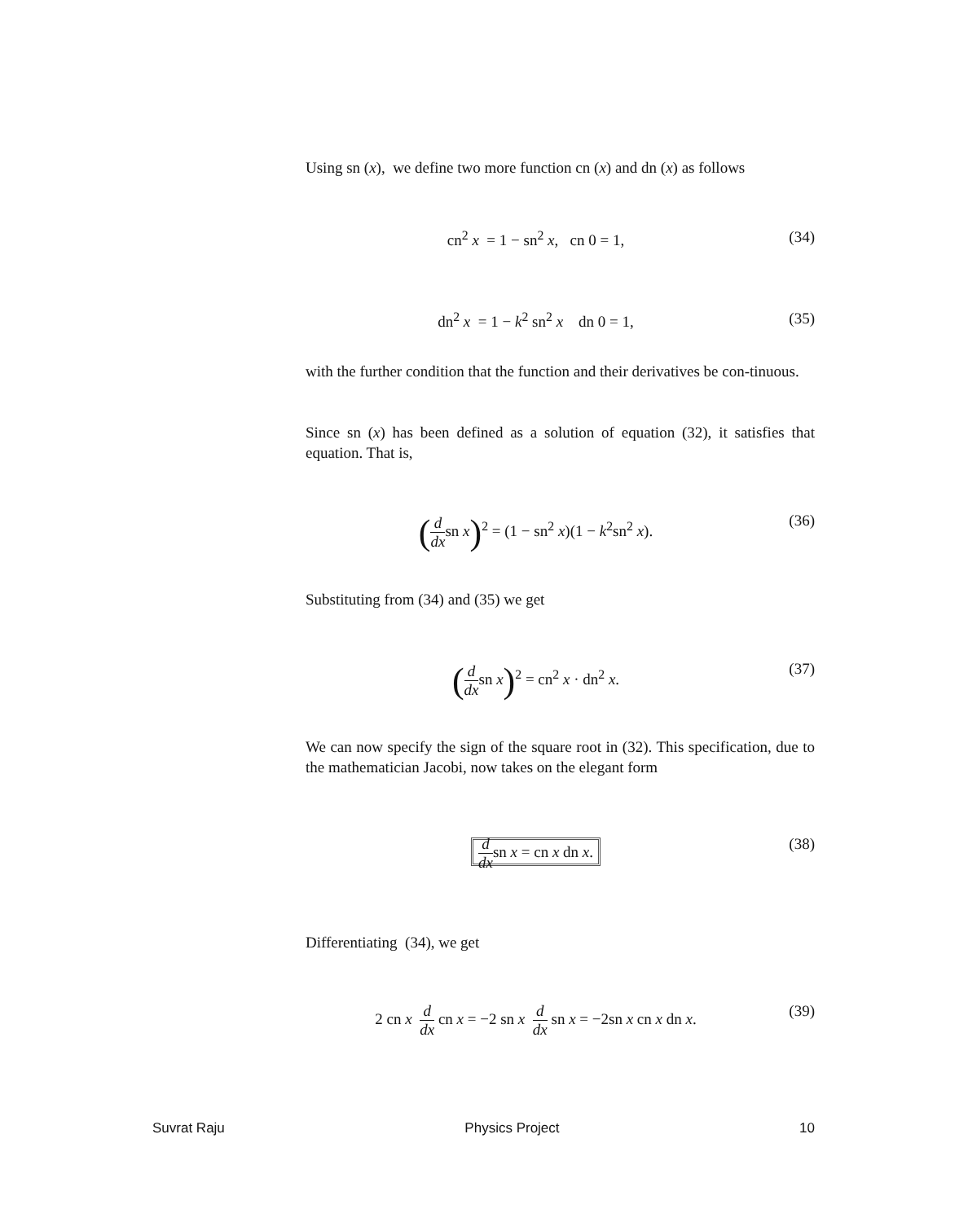Using sn (x), we define two more function cn (x) and dn (x) as follows
cn<sup>2</sup> x = 1 − sn<sup>2</sup> x, cn 0 = 1,
(34)
dn<sup>2</sup> x = 1 − k<sup>2</sup> sn<sup>2</sup> x dn 0 = 1,
(35)
with the further condition that the function and their derivatives be con-tinuous.
Since sn (x) has been defined as a solution of equation (32), it satisfies that equation. That is,
(d dxsn x)<sup>2</sup> = (1 − sn<sup>2</sup> x)(1 − k<sup>2</sup>sn<sup>2</sup> x).
(36)
Substituting from (34) and (35) we get
(d dxsn x)<sup>2</sup> = cn<sup>2</sup> x · dn<sup>2</sup> x. (37)
We can now specify the sign of the square root in (32). This specification, due to the mathematician Jacobi, now takes on the elegant form
d dxsn x = cn x dn x.
(38)
Differentiating (34), we get
2 cn x d dx cn x = −2 sn x d dx sn x = −2sn x cn x dn x.
(39)
Suvrat Raju Physics Project 10